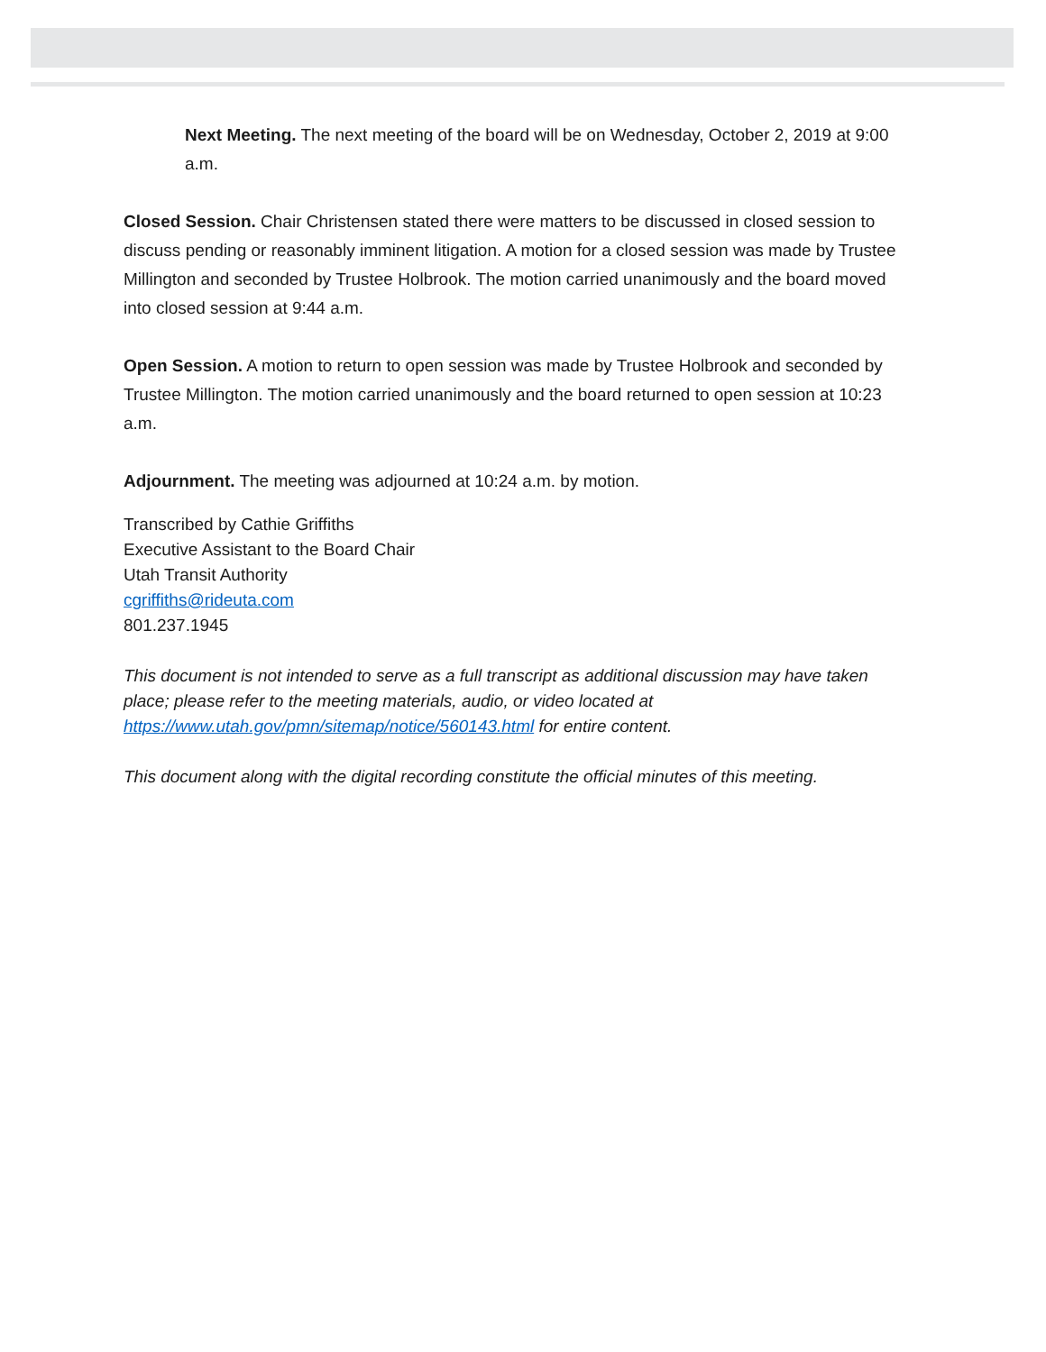Next Meeting. The next meeting of the board will be on Wednesday, October 2, 2019 at 9:00 a.m.
Closed Session. Chair Christensen stated there were matters to be discussed in closed session to discuss pending or reasonably imminent litigation. A motion for a closed session was made by Trustee Millington and seconded by Trustee Holbrook. The motion carried unanimously and the board moved into closed session at 9:44 a.m.
Open Session. A motion to return to open session was made by Trustee Holbrook and seconded by Trustee Millington. The motion carried unanimously and the board returned to open session at 10:23 a.m.
Adjournment. The meeting was adjourned at 10:24 a.m. by motion.
Transcribed by Cathie Griffiths
Executive Assistant to the Board Chair
Utah Transit Authority
cgriffiths@rideuta.com
801.237.1945
This document is not intended to serve as a full transcript as additional discussion may have taken place; please refer to the meeting materials, audio, or video located at https://www.utah.gov/pmn/sitemap/notice/560143.html for entire content.
This document along with the digital recording constitute the official minutes of this meeting.